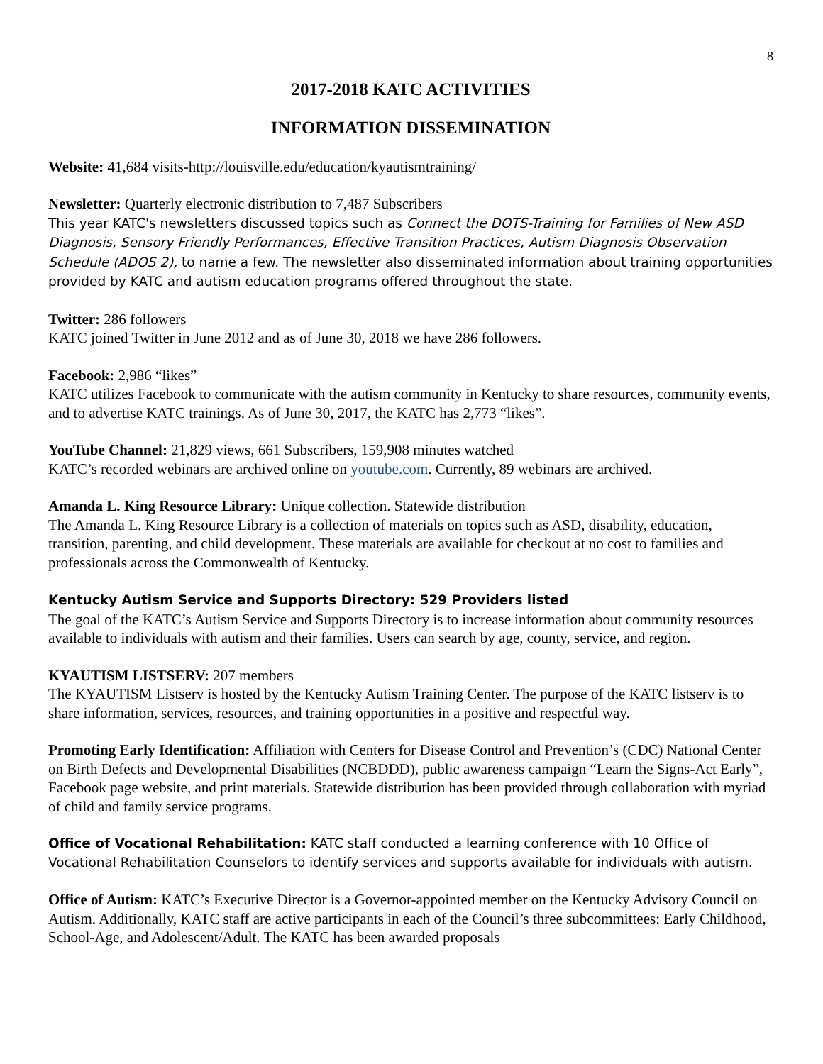8
2017-2018 KATC ACTIVITIES
INFORMATION DISSEMINATION
Website: 41,684 visits-http://louisville.edu/education/kyautismtraining/
Newsletter: Quarterly electronic distribution to 7,487 Subscribers
This year KATC's newsletters discussed topics such as Connect the DOTS-Training for Families of New ASD Diagnosis, Sensory Friendly Performances, Effective Transition Practices, Autism Diagnosis Observation Schedule (ADOS 2), to name a few. The newsletter also disseminated information about training opportunities provided by KATC and autism education programs offered throughout the state.
Twitter: 286 followers
KATC joined Twitter in June 2012 and as of June 30, 2018 we have 286 followers.
Facebook: 2,986 “likes”
KATC utilizes Facebook to communicate with the autism community in Kentucky to share resources, community events, and to advertise KATC trainings. As of June 30, 2017, the KATC has 2,773 “likes”.
YouTube Channel: 21,829 views, 661 Subscribers, 159,908 minutes watched
KATC’s recorded webinars are archived online on youtube.com. Currently, 89 webinars are archived.
Amanda L. King Resource Library: Unique collection. Statewide distribution
The Amanda L. King Resource Library is a collection of materials on topics such as ASD, disability, education, transition, parenting, and child development. These materials are available for checkout at no cost to families and professionals across the Commonwealth of Kentucky.
Kentucky Autism Service and Supports Directory: 529 Providers listed
The goal of the KATC’s Autism Service and Supports Directory is to increase information about community resources available to individuals with autism and their families. Users can search by age, county, service, and region.
KYAUTISM LISTSERV: 207 members
The KYAUTISM Listserv is hosted by the Kentucky Autism Training Center. The purpose of the KATC listserv is to share information, services, resources, and training opportunities in a positive and respectful way.
Promoting Early Identification: Affiliation with Centers for Disease Control and Prevention’s (CDC) National Center on Birth Defects and Developmental Disabilities (NCBDDD), public awareness campaign “Learn the Signs-Act Early”, Facebook page website, and print materials. Statewide distribution has been provided through collaboration with myriad of child and family service programs.
Office of Vocational Rehabilitation: KATC staff conducted a learning conference with 10 Office of Vocational Rehabilitation Counselors to identify services and supports available for individuals with autism.
Office of Autism: KATC’s Executive Director is a Governor-appointed member on the Kentucky Advisory Council on Autism. Additionally, KATC staff are active participants in each of the Council’s three subcommittees: Early Childhood, School-Age, and Adolescent/Adult. The KATC has been awarded proposals